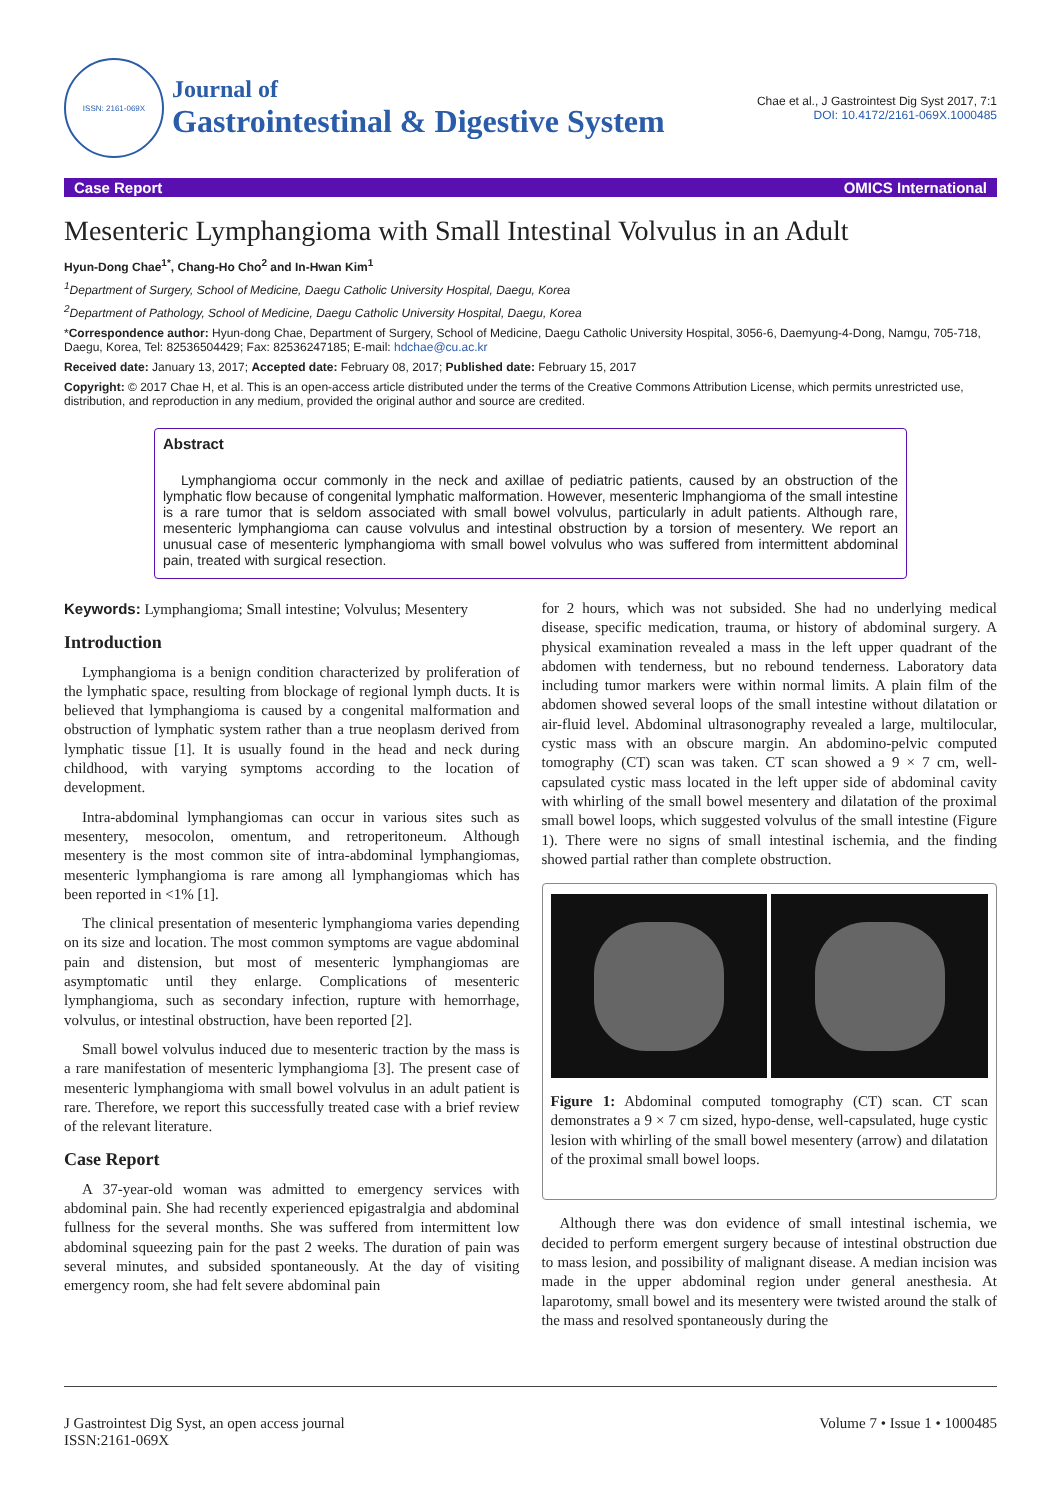ISSN: 2161-069X
Journal of
Gastrointestinal & Digestive System
Chae et al., J Gastrointest Dig Syst 2017, 7:1
DOI: 10.4172/2161-069X.1000485
Case Report OMICS International
Mesenteric Lymphangioma with Small Intestinal Volvulus in an Adult
Hyun-Dong Chae<sup>1*</sup>, Chang-Ho Cho<sup>2</sup> and In-Hwan Kim<sup>1</sup>
<sup>1</sup> Department of Surgery, School of Medicine, Daegu Catholic University Hospital, Daegu, Korea
<sup>2</sup> Department of Pathology, School of Medicine, Daegu Catholic University Hospital, Daegu, Korea
*Correspondence author: Hyun-dong Chae, Department of Surgery, School of Medicine, Daegu Catholic University Hospital, 3056-6, Daemyung-4-Dong, Namgu, 705-718, Daegu, Korea, Tel: 82536504429; Fax: 82536247185; E-mail: hdchae@cu.ac.kr
Received date: January 13, 2017; Accepted date: February 08, 2017; Published date: February 15, 2017
Copyright: © 2017 Chae H, et al. This is an open-access article distributed under the terms of the Creative Commons Attribution License, which permits unrestricted use, distribution, and reproduction in any medium, provided the original author and source are credited.
Abstract
Lymphangioma occur commonly in the neck and axillae of pediatric patients, caused by an obstruction of the lymphatic flow because of congenital lymphatic malformation. However, mesenteric lmphangioma of the small intestine is a rare tumor that is seldom associated with small bowel volvulus, particularly in adult patients. Although rare, mesenteric lymphangioma can cause volvulus and intestinal obstruction by a torsion of mesentery. We report an unusual case of mesenteric lymphangioma with small bowel volvulus who was suffered from intermittent abdominal pain, treated with surgical resection.
Keywords: Lymphangioma; Small intestine; Volvulus; Mesentery
Introduction
Lymphangioma is a benign condition characterized by proliferation of the lymphatic space, resulting from blockage of regional lymph ducts. It is believed that lymphangioma is caused by a congenital malformation and obstruction of lymphatic system rather than a true neoplasm derived from lymphatic tissue [1]. It is usually found in the head and neck during childhood, with varying symptoms according to the location of development.
Intra-abdominal lymphangiomas can occur in various sites such as mesentery, mesocolon, omentum, and retroperitoneum. Although mesentery is the most common site of intra-abdominal lymphangiomas, mesenteric lymphangioma is rare among all lymphangiomas which has been reported in <1% [1].
The clinical presentation of mesenteric lymphangioma varies depending on its size and location. The most common symptoms are vague abdominal pain and distension, but most of mesenteric lymphangiomas are asymptomatic until they enlarge. Complications of mesenteric lymphangioma, such as secondary infection, rupture with hemorrhage, volvulus, or intestinal obstruction, have been reported [2].
Small bowel volvulus induced due to mesenteric traction by the mass is a rare manifestation of mesenteric lymphangioma [3]. The present case of mesenteric lymphangioma with small bowel volvulus in an adult patient is rare. Therefore, we report this successfully treated case with a brief review of the relevant literature.
Case Report
A 37-year-old woman was admitted to emergency services with abdominal pain. She had recently experienced epigastralgia and abdominal fullness for the several months. She was suffered from intermittent low abdominal squeezing pain for the past 2 weeks. The duration of pain was several minutes, and subsided spontaneously. At the day of visiting emergency room, she had felt severe abdominal pain
for 2 hours, which was not subsided. She had no underlying medical disease, specific medication, trauma, or history of abdominal surgery. A physical examination revealed a mass in the left upper quadrant of the abdomen with tenderness, but no rebound tenderness. Laboratory data including tumor markers were within normal limits. A plain film of the abdomen showed several loops of the small intestine without dilatation or air-fluid level. Abdominal ultrasonography revealed a large, multilocular, cystic mass with an obscure margin. An abdomino-pelvic computed tomography (CT) scan was taken. CT scan showed a 9 × 7 cm, well-capsulated cystic mass located in the left upper side of abdominal cavity with whirling of the small bowel mesentery and dilatation of the proximal small bowel loops, which suggested volvulus of the small intestine (Figure 1). There were no signs of small intestinal ischemia, and the finding showed partial rather than complete obstruction.
Figure 1: Abdominal computed tomography (CT) scan. CT scan demonstrates a 9 × 7 cm sized, hypo-dense, well-capsulated, huge cystic lesion with whirling of the small bowel mesentery (arrow) and dilatation of the proximal small bowel loops.
Although there was don evidence of small intestinal ischemia, we decided to perform emergent surgery because of intestinal obstruction due to mass lesion, and possibility of malignant disease. A median incision was made in the upper abdominal region under general anesthesia. At laparotomy, small bowel and its mesentery were twisted around the stalk of the mass and resolved spontaneously during the
J Gastrointest Dig Syst, an open access journal
ISSN:2161-069X Volume 7 • Issue 1 • 1000485